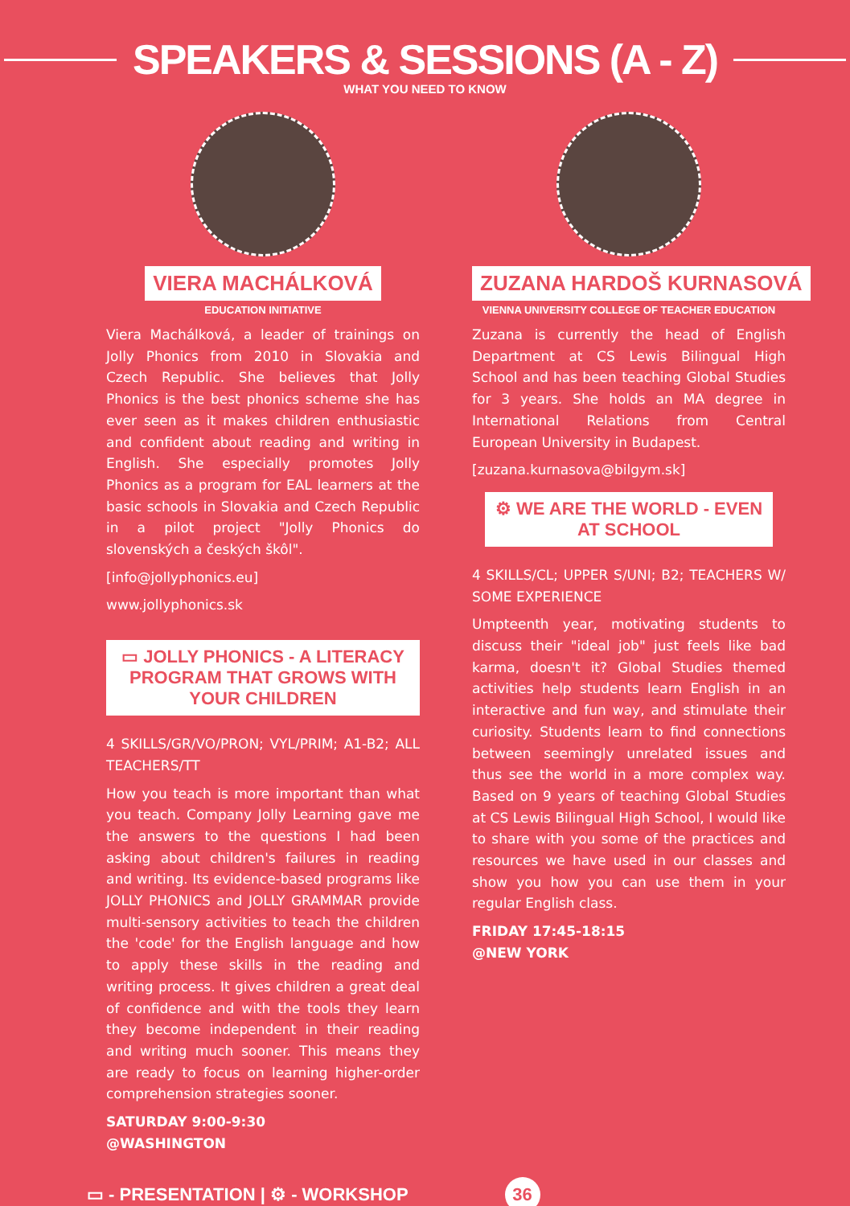SPEAKERS & SESSIONS (A - Z)
WHAT YOU NEED TO KNOW
VIERA MACHÁLKOVÁ
EDUCATION INITIATIVE
Viera Machálková, a leader of trainings on Jolly Phonics from 2010 in Slovakia and Czech Republic. She believes that Jolly Phonics is the best phonics scheme she has ever seen as it makes children enthusiastic and confident about reading and writing in English. She especially promotes Jolly Phonics as a program for EAL learners at the basic schools in Slovakia and Czech Republic in a pilot project "Jolly Phonics do slovenských a českých škôl".
[info@jollyphonics.eu]
www.jollyphonics.sk
▭ JOLLY PHONICS - A LITERACY PROGRAM THAT GROWS WITH YOUR CHILDREN
4 SKILLS/GR/VO/PRON; VYL/PRIM; A1-B2; ALL TEACHERS/TT
How you teach is more important than what you teach. Company Jolly Learning gave me the answers to the questions I had been asking about children's failures in reading and writing. Its evidence-based programs like JOLLY PHONICS and JOLLY GRAMMAR provide multi-sensory activities to teach the children the 'code' for the English language and how to apply these skills in the reading and writing process. It gives children a great deal of confidence and with the tools they learn they become independent in their reading and writing much sooner. This means they are ready to focus on learning higher-order comprehension strategies sooner.
SATURDAY 9:00-9:30
@WASHINGTON
ZUZANA HARDOŠ KURNASOVÁ
VIENNA UNIVERSITY COLLEGE OF TEACHER EDUCATION
Zuzana is currently the head of English Department at CS Lewis Bilingual High School and has been teaching Global Studies for 3 years. She holds an MA degree in International Relations from Central European University in Budapest.
[zuzana.kurnasova@bilgym.sk]
⚙ WE ARE THE WORLD - EVEN AT SCHOOL
4 SKILLS/CL; UPPER S/UNI; B2; TEACHERS W/ SOME EXPERIENCE
Umpteenth year, motivating students to discuss their "ideal job" just feels like bad karma, doesn't it? Global Studies themed activities help students learn English in an interactive and fun way, and stimulate their curiosity. Students learn to find connections between seemingly unrelated issues and thus see the world in a more complex way. Based on 9 years of teaching Global Studies at CS Lewis Bilingual High School, I would like to share with you some of the practices and resources we have used in our classes and show you how you can use them in your regular English class.
FRIDAY 17:45-18:15
@NEW YORK
▭ - PRESENTATION | ⚙ - WORKSHOP 36